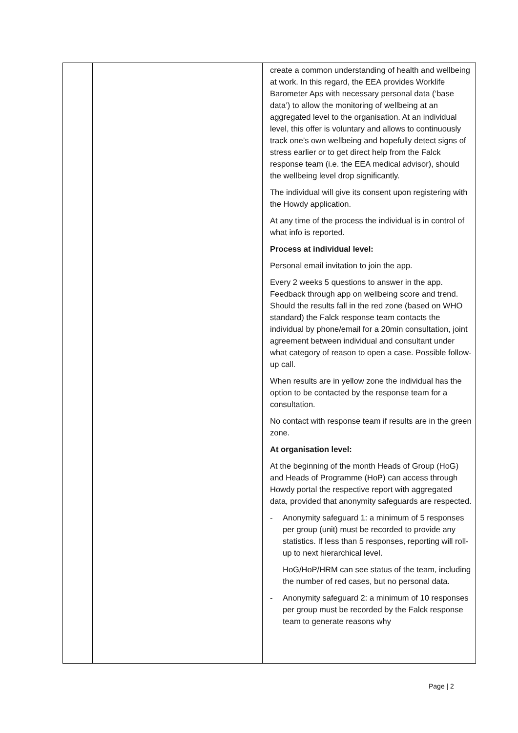| | | create a common understanding of health and wellbeing at work. In this regard, the EEA provides Worklife Barometer Aps with necessary personal data (‘base data’) to allow the monitoring of wellbeing at an aggregated level to the organisation. At an individual level, this offer is voluntary and allows to continuously track one’s own wellbeing and hopefully detect signs of stress earlier or to get direct help from the Falck response team (i.e. the EEA medical advisor), should the wellbeing level drop significantly. The individual will give its consent upon registering with the Howdy application. At any time of the process the individual is in control of what info is reported. Process at individual level: Personal email invitation to join the app. Every 2 weeks 5 questions to answer in the app. Feedback through app on wellbeing score and trend. Should the results fall in the red zone (based on WHO standard) the Falck response team contacts the individual by phone/email for a 20min consultation, joint agreement between individual and consultant under what category of reason to open a case. Possible follow-up call. When results are in yellow zone the individual has the option to be contacted by the response team for a consultation. No contact with response team if results are in the green zone. At organisation level: At the beginning of the month Heads of Group (HoG) and Heads of Programme (HoP) can access through Howdy portal the respective report with aggregated data, provided that anonymity safeguards are respected. - Anonymity safeguard 1: a minimum of 5 responses per group (unit) must be recorded to provide any statistics. If less than 5 responses, reporting will roll-up to next hierarchical level. HoG/HoP/HRM can see status of the team, including the number of red cases, but no personal data. - Anonymity safeguard 2: a minimum of 10 responses per group must be recorded by the Falck response team to generate reasons why |
Page | 2